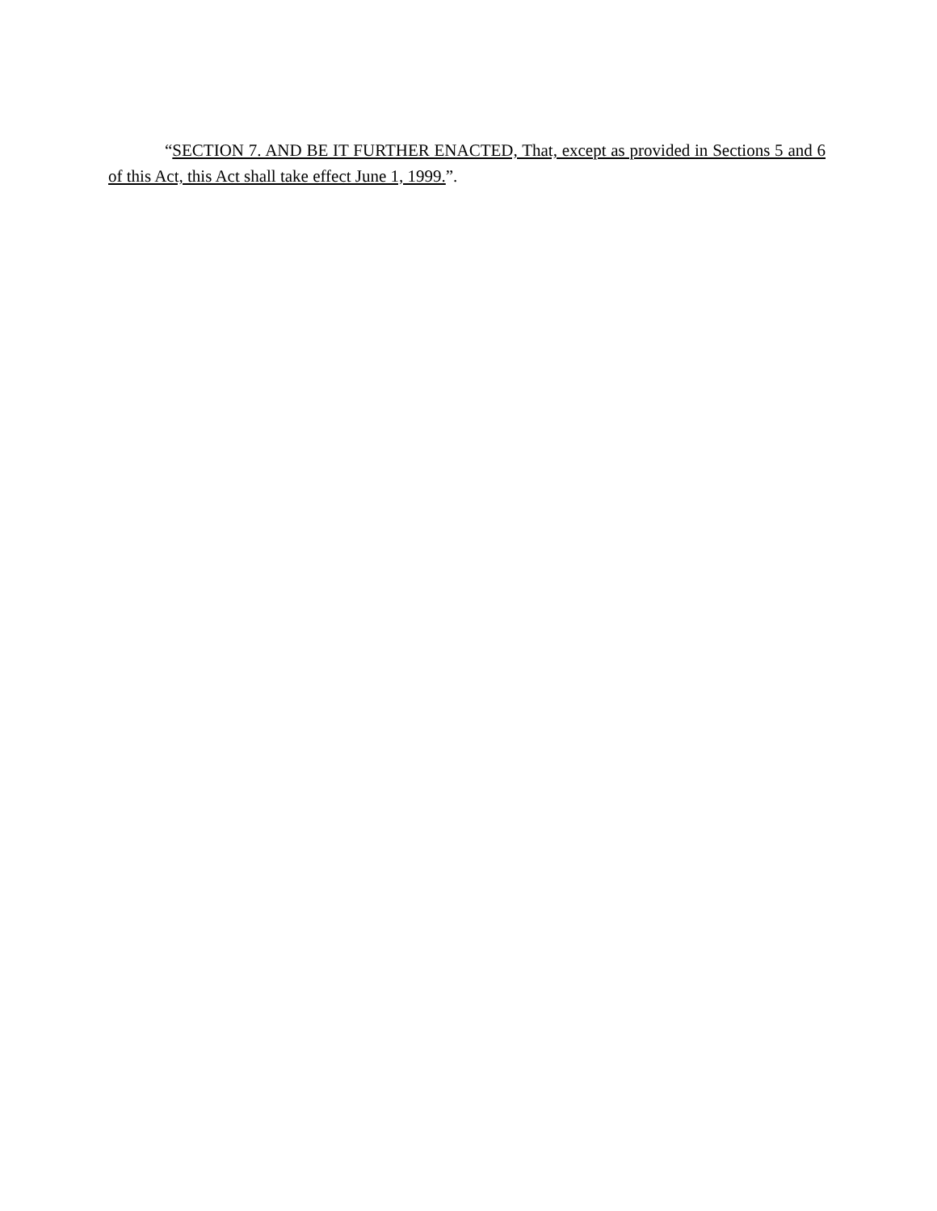“SECTION 7. AND BE IT FURTHER ENACTED, That, except as provided in Sections 5 and 6 of this Act, this Act shall take effect June 1, 1999.”.